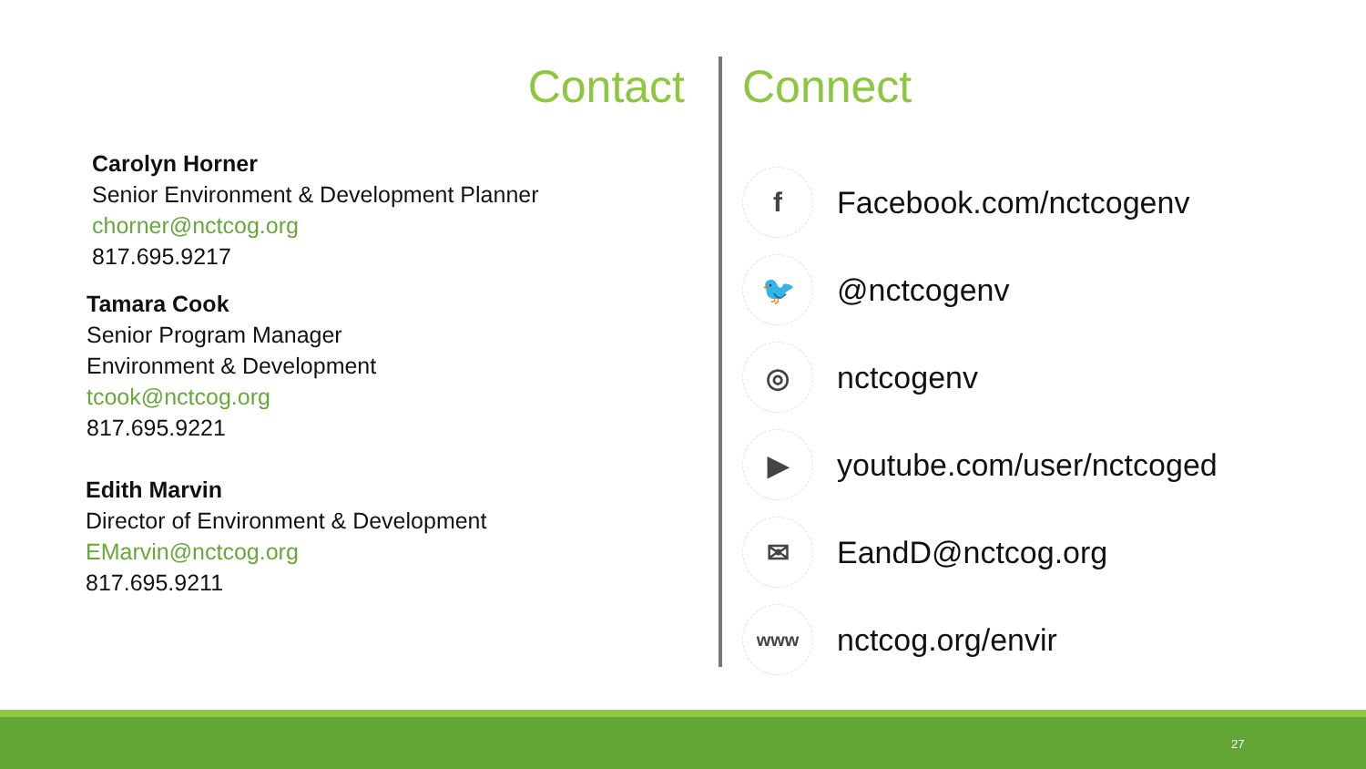Contact
Carolyn Horner
Senior Environment & Development Planner
chorner@nctcog.org
817.695.9217
Tamara Cook
Senior Program Manager
Environment & Development
tcook@nctcog.org
817.695.9221
Edith Marvin
Director of Environment & Development
EMarvin@nctcog.org
817.695.9211
Connect
f
Facebook.com/nctcogenv
🐦
@nctcogenv
◎
nctcogenv
▶
youtube.com/user/nctcoged
✉
EandD@nctcog.org
www
nctcog.org/envir
27